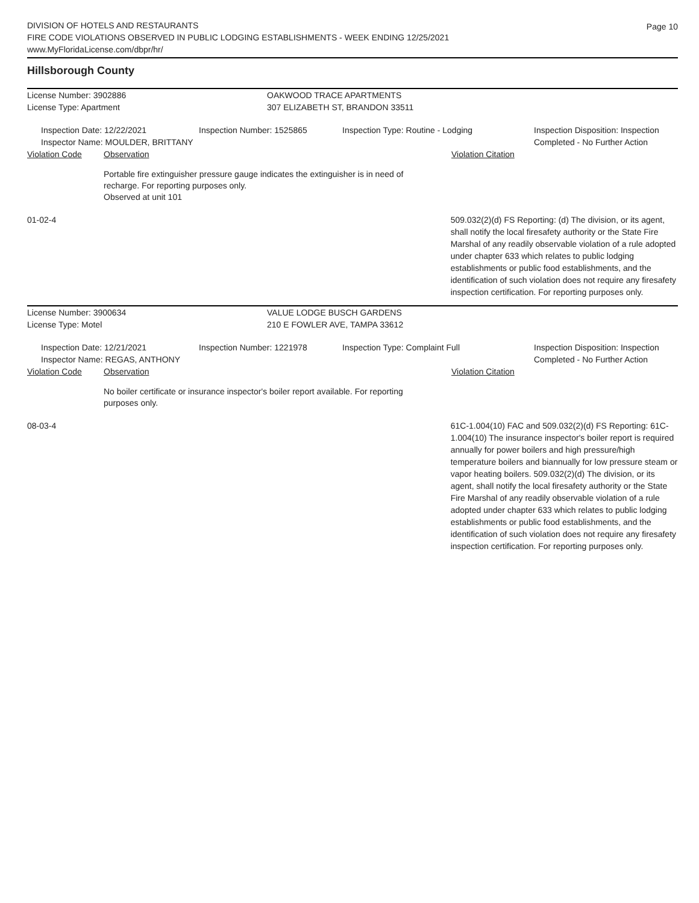Page 10
DIVISION OF HOTELS AND RESTAURANTS
FIRE CODE VIOLATIONS OBSERVED IN PUBLIC LODGING ESTABLISHMENTS - WEEK ENDING 12/25/2021
www.MyFloridaLicense.com/dbpr/hr/
Hillsborough County
License Number: 3902886 OAKWOOD TRACE APARTMENTS
License Type: Apartment 307 ELIZABETH ST, BRANDON 33511
Inspection Date: 12/22/2021
Inspector Name: MOULDER, BRITTANY
Inspection Number: 1525865 Inspection Type: Routine - Lodging Inspection Disposition: Inspection
Completed - No Further Action
Violation Code Observation Violation Citation
Portable fire extinguisher pressure gauge indicates the extinguisher is in need of recharge. For reporting purposes only.
Observed at unit 101
01-02-4 509.032(2)(d) FS Reporting: (d) The division, or its agent, shall notify the local firesafety authority or the State Fire Marshal of any readily observable violation of a rule adopted under chapter 633 which relates to public lodging establishments or public food establishments, and the identification of such violation does not require any firesafety inspection certification. For reporting purposes only.
License Number: 3900634 VALUE LODGE BUSCH GARDENS
License Type: Motel 210 E FOWLER AVE, TAMPA 33612
Inspection Date: 12/21/2021
Inspector Name: REGAS, ANTHONY
Inspection Number: 1221978 Inspection Type: Complaint Full Inspection Disposition: Inspection
Completed - No Further Action
Violation Code Observation Violation Citation
No boiler certificate or insurance inspector's boiler report available. For reporting purposes only.
08-03-4 61C-1.004(10) FAC and 509.032(2)(d) FS Reporting: 61C-1.004(10) The insurance inspector's boiler report is required annually for power boilers and high pressure/high temperature boilers and biannually for low pressure steam or vapor heating boilers. 509.032(2)(d) The division, or its agent, shall notify the local firesafety authority or the State Fire Marshal of any readily observable violation of a rule adopted under chapter 633 which relates to public lodging establishments or public food establishments, and the identification of such violation does not require any firesafety inspection certification. For reporting purposes only.